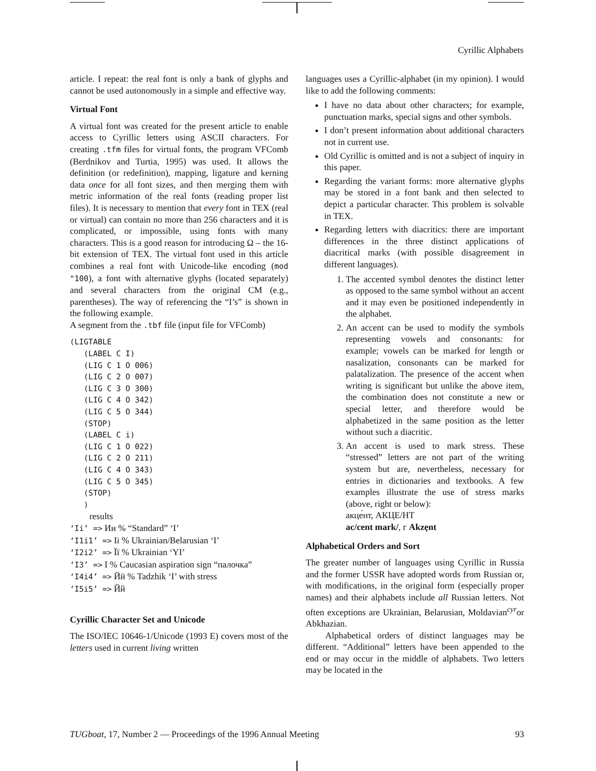Cyrillic Alphabets
article. I repeat: the real font is only a bank of glyphs and cannot be used autonomously in a simple and effective way.
Virtual Font
A virtual font was created for the present article to enable access to Cyrillic letters using ASCII characters. For creating .tfm files for virtual fonts, the program VFComb (Berdnikov and Turtia, 1995) was used. It allows the definition (or redefinition), mapping, ligature and kerning data once for all font sizes, and then merging them with metric information of the real fonts (reading proper list files). It is necessary to mention that every font in TEX (real or virtual) can contain no more than 256 characters and it is complicated, or impossible, using fonts with many characters. This is a good reason for introducing Ω – the 16-bit extension of TEX. The virtual font used in this article combines a real font with Unicode-like encoding (mod "100), a font with alternative glyphs (located separately) and several characters from the original CM (e.g., parentheses). The way of referencing the “I’s” is shown in the following example.
A segment from the .tbf file (input file for VFComb)
(LIGTABLE
   (LABEL C I)
   (LIG C 1 O 006)
   (LIG C 2 O 007)
   (LIG C 3 O 300)
   (LIG C 4 O 342)
   (LIG C 5 O 344)
   (STOP)
   (LABEL C i)
   (LIG C 1 O 022)
   (LIG C 2 O 211)
   (LIG C 4 O 343)
   (LIG C 5 O 345)
   (STOP)
   )
results
‘Ii’ => Ии % “Standard” ‘I’
‘I1i1’ => Ii % Ukrainian/Belarusian ‘I’
‘I2i2’ => Її % Ukrainian ‘YI’
‘I3’ => I % Caucasian aspiration sign “палочка”
‘I4i4’ => Ӣӣ % Tadzhik ‘I’ with stress
‘I5i5’ => Йй
Cyrillic Character Set and Unicode
The ISO/IEC 10646-1/Unicode (1993 E) covers most of the letters used in current living written
languages uses a Cyrillic-alphabet (in my opinion). I would like to add the following comments:
I have no data about other characters; for example, punctuation marks, special signs and other symbols.
I don’t present information about additional characters not in current use.
Old Cyrillic is omitted and is not a subject of inquiry in this paper.
Regarding the variant forms: more alternative glyphs may be stored in a font bank and then selected to depict a particular character. This problem is solvable in TEX.
Regarding letters with diacritics: there are important differences in the three distinct applications of diacritical marks (with possible disagreement in different languages).
1. The accented symbol denotes the distinct letter as opposed to the same symbol without an accent and it may even be positioned independently in the alphabet.
2. An accent can be used to modify the symbols representing vowels and consonants: for example; vowels can be marked for length or nasalization, consonants can be marked for palatalization. The presence of the accent when writing is significant but unlike the above item, the combination does not constitute a new or special letter, and therefore would be alphabetized in the same position as the letter without such a diacritic.
3. An accent is used to mark stress. These “stressed” letters are not part of the writing system but are, nevertheless, necessary for entries in dictionaries and textbooks. A few examples illustrate the use of stress marks (above, right or below):
акце́нт, АКЦЕ/НТ
ac/cent mark/, г Akzẹnt
Alphabetical Orders and Sort
The greater number of languages using Cyrillic in Russia and the former USSR have adopted words from Russian or, with modifications, in the original form (especially proper names) and their alphabets include all Russian letters. Not often exceptions are Ukrainian, Belarusian, Moldavian<sup>cyr</sup>or Abkhazian.
Alphabetical orders of distinct languages may be different. “Additional” letters have been appended to the end or may occur in the middle of alphabets. Two letters may be located in the
TUGboat, 17, Number 2 — Proceedings of the 1996 Annual Meeting 93